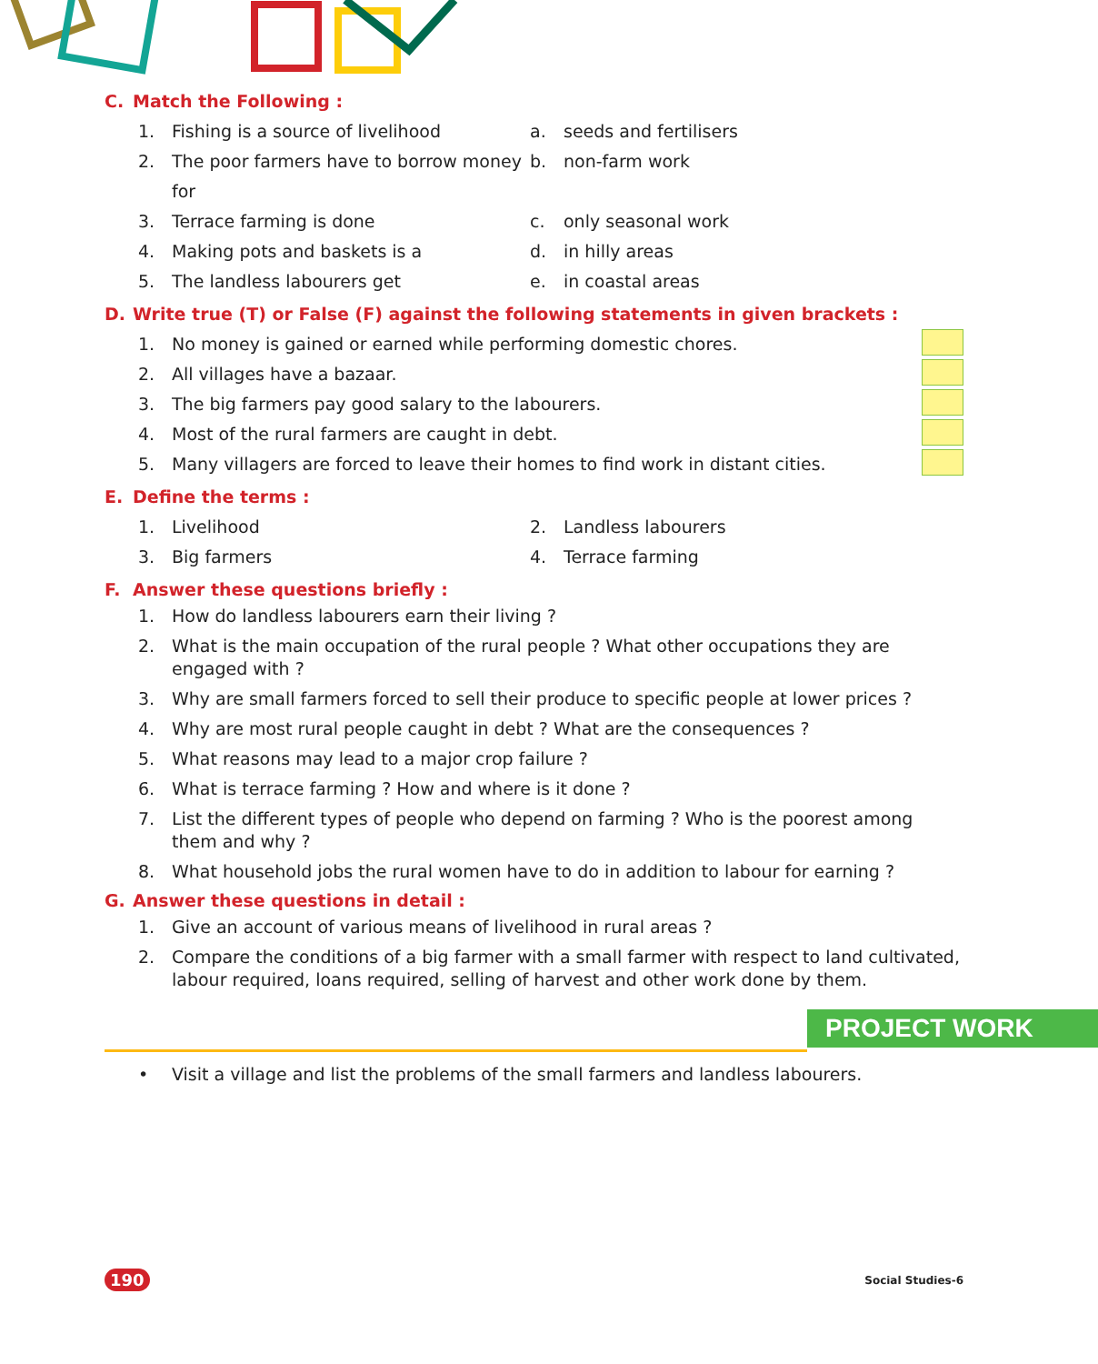C. Match the Following :
1. Fishing is a source of livelihood a. seeds and fertilisers
2. The poor farmers have to borrow money for
b. non-farm work
3. Terrace farming is done c. only seasonal work
4. Making pots and baskets is a d. in hilly areas
5. The landless labourers get e. in coastal areas
D. Write true (T) or False (F) against the following statements in given brackets :
1. No money is gained or earned while performing domestic chores.
2. All villages have a bazaar.
3. The big farmers pay good salary to the labourers.
4. Most of the rural farmers are caught in debt.
5. Many villagers are forced to leave their homes to find work in distant cities.
E. Define the terms :
1. Livelihood 2. Landless labourers
3. Big farmers 4. Terrace farming
F. Answer these questions briefly :
1. How do landless labourers earn their living ?
2. What is the main occupation of the rural people ? What other occupations they are engaged with ?
3. Why are small farmers forced to sell their produce to specific people at lower prices ?
4. Why are most rural people caught in debt ? What are the consequences ?
5. What reasons may lead to a major crop failure ?
6. What is terrace farming ? How and where is it done ?
7. List the different types of people who depend on farming ? Who is the poorest among them and why ?
8. What household jobs the rural women have to do in addition to labour for earning ?
G. Answer these questions in detail :
1. Give an account of various means of livelihood in rural areas ?
2. Compare the conditions of a big farmer with a small farmer with respect to land cultivated, labour required, loans required, selling of harvest and other work done by them.
PROJECT WORK
• Visit a village and list the problems of the small farmers and landless labourers.
190 Social Studies-6